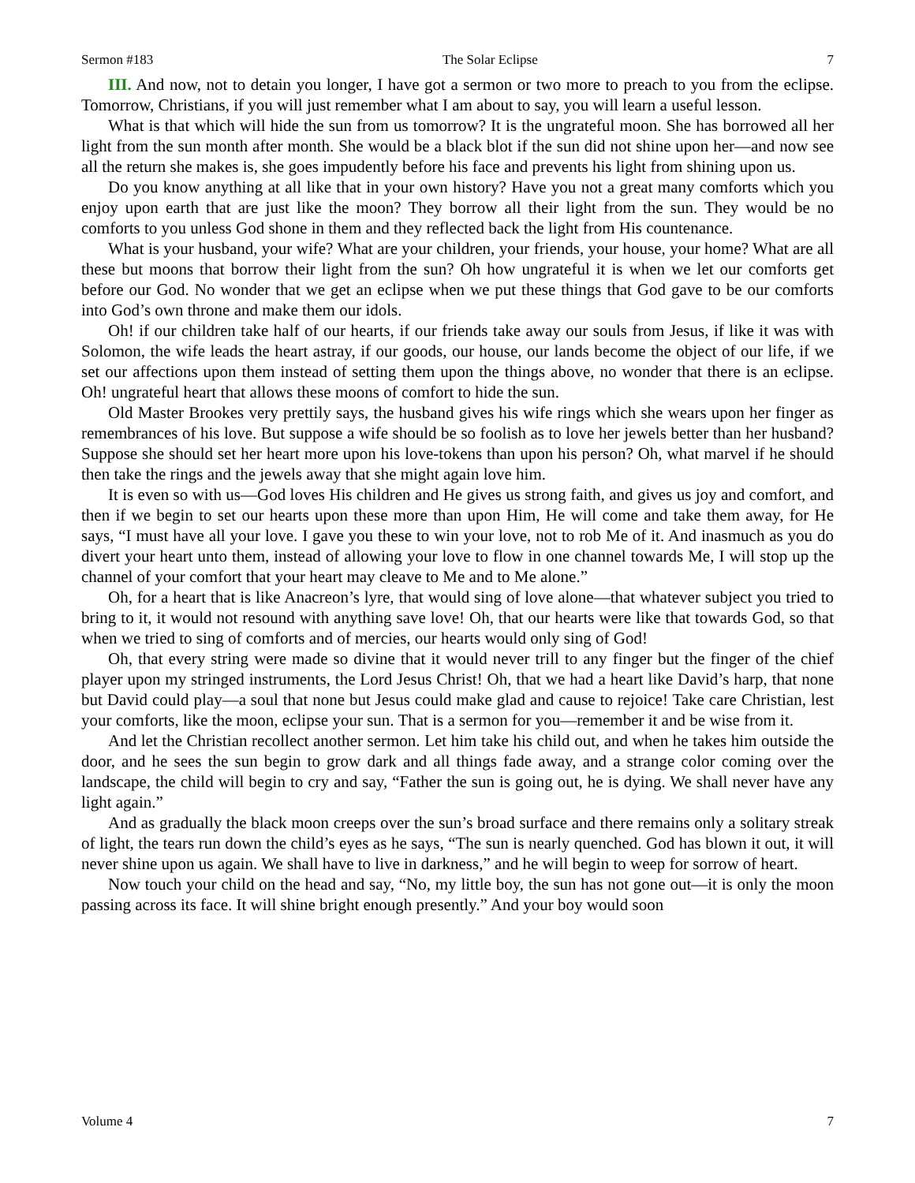Sermon #183 The Solar Eclipse 7
III. And now, not to detain you longer, I have got a sermon or two more to preach to you from the eclipse. Tomorrow, Christians, if you will just remember what I am about to say, you will learn a useful lesson.
What is that which will hide the sun from us tomorrow? It is the ungrateful moon. She has borrowed all her light from the sun month after month. She would be a black blot if the sun did not shine upon her—and now see all the return she makes is, she goes impudently before his face and prevents his light from shining upon us.
Do you know anything at all like that in your own history? Have you not a great many comforts which you enjoy upon earth that are just like the moon? They borrow all their light from the sun. They would be no comforts to you unless God shone in them and they reflected back the light from His countenance.
What is your husband, your wife? What are your children, your friends, your house, your home? What are all these but moons that borrow their light from the sun? Oh how ungrateful it is when we let our comforts get before our God. No wonder that we get an eclipse when we put these things that God gave to be our comforts into God’s own throne and make them our idols.
Oh! if our children take half of our hearts, if our friends take away our souls from Jesus, if like it was with Solomon, the wife leads the heart astray, if our goods, our house, our lands become the object of our life, if we set our affections upon them instead of setting them upon the things above, no wonder that there is an eclipse. Oh! ungrateful heart that allows these moons of comfort to hide the sun.
Old Master Brookes very prettily says, the husband gives his wife rings which she wears upon her finger as remembrances of his love. But suppose a wife should be so foolish as to love her jewels better than her husband? Suppose she should set her heart more upon his love-tokens than upon his person? Oh, what marvel if he should then take the rings and the jewels away that she might again love him.
It is even so with us—God loves His children and He gives us strong faith, and gives us joy and comfort, and then if we begin to set our hearts upon these more than upon Him, He will come and take them away, for He says, “I must have all your love. I gave you these to win your love, not to rob Me of it. And inasmuch as you do divert your heart unto them, instead of allowing your love to flow in one channel towards Me, I will stop up the channel of your comfort that your heart may cleave to Me and to Me alone.”
Oh, for a heart that is like Anacreon’s lyre, that would sing of love alone—that whatever subject you tried to bring to it, it would not resound with anything save love! Oh, that our hearts were like that towards God, so that when we tried to sing of comforts and of mercies, our hearts would only sing of God!
Oh, that every string were made so divine that it would never trill to any finger but the finger of the chief player upon my stringed instruments, the Lord Jesus Christ! Oh, that we had a heart like David’s harp, that none but David could play—a soul that none but Jesus could make glad and cause to rejoice! Take care Christian, lest your comforts, like the moon, eclipse your sun. That is a sermon for you—remember it and be wise from it.
And let the Christian recollect another sermon. Let him take his child out, and when he takes him outside the door, and he sees the sun begin to grow dark and all things fade away, and a strange color coming over the landscape, the child will begin to cry and say, “Father the sun is going out, he is dying. We shall never have any light again.”
And as gradually the black moon creeps over the sun’s broad surface and there remains only a solitary streak of light, the tears run down the child’s eyes as he says, “The sun is nearly quenched. God has blown it out, it will never shine upon us again. We shall have to live in darkness,” and he will begin to weep for sorrow of heart.
Now touch your child on the head and say, “No, my little boy, the sun has not gone out—it is only the moon passing across its face. It will shine bright enough presently.” And your boy would soon
Volume 4 7